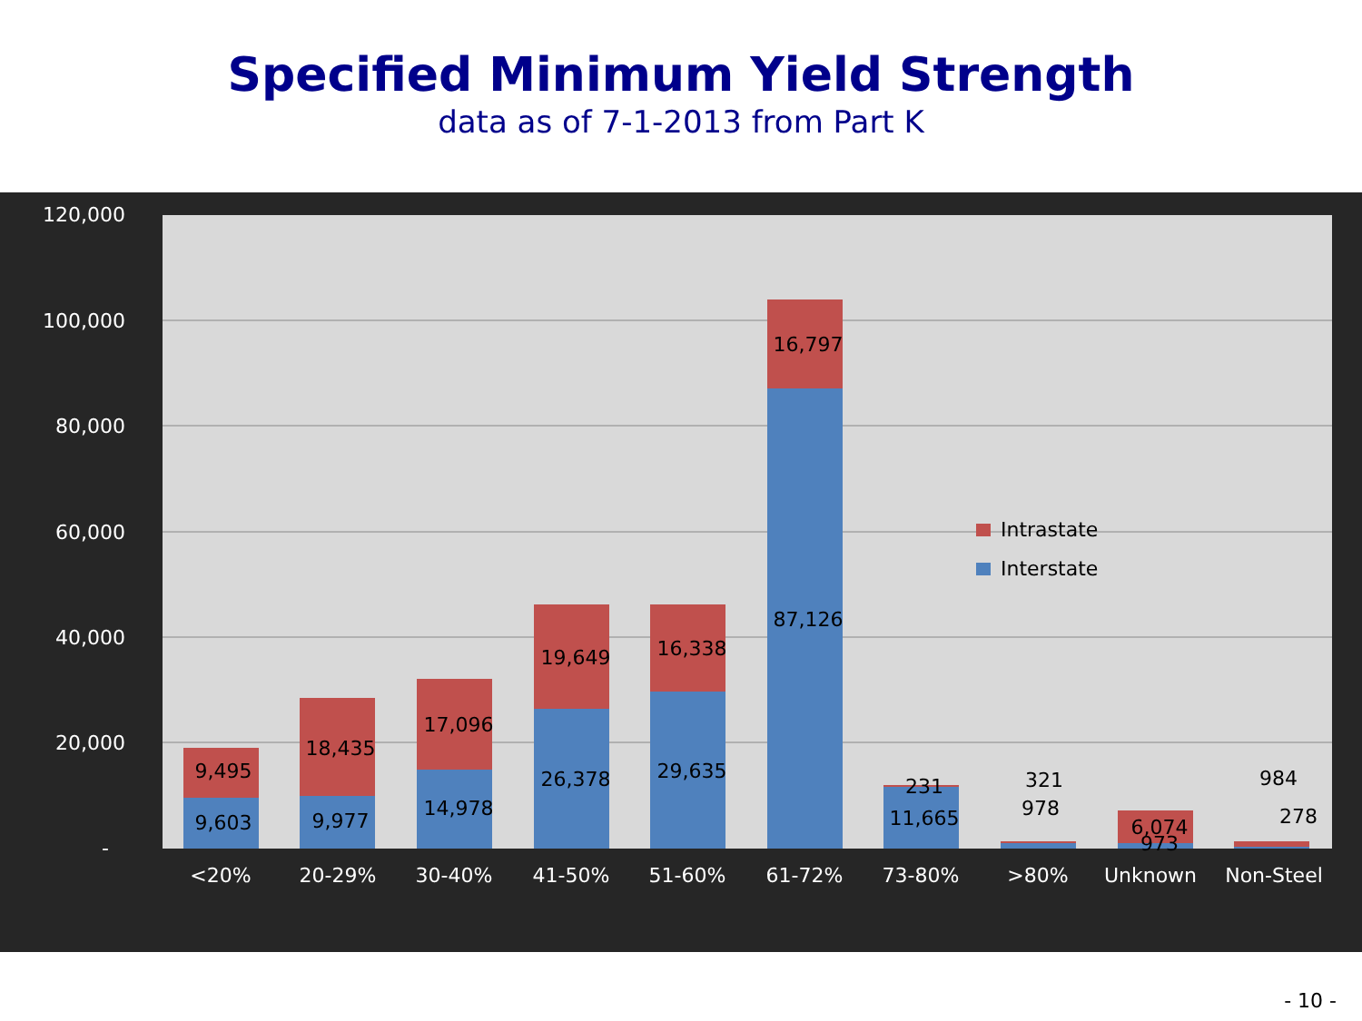Specified Minimum Yield Strength
data as of 7-1-2013 from Part K
120,000
100,000
80,000
60,000
40,000
20,000
-
9,495
9,603
18,435
9,977
17,096
14,978
19,649
26,378
16,338
29,635
16,797
87,126
231
11,665
321
978
6,074
973
984
278
Intrastate
Interstate
<20%
20-29%
30-40%
41-50%
51-60%
61-72%
73-80%
>80%
Unknown
Non-Steel
- 10 -